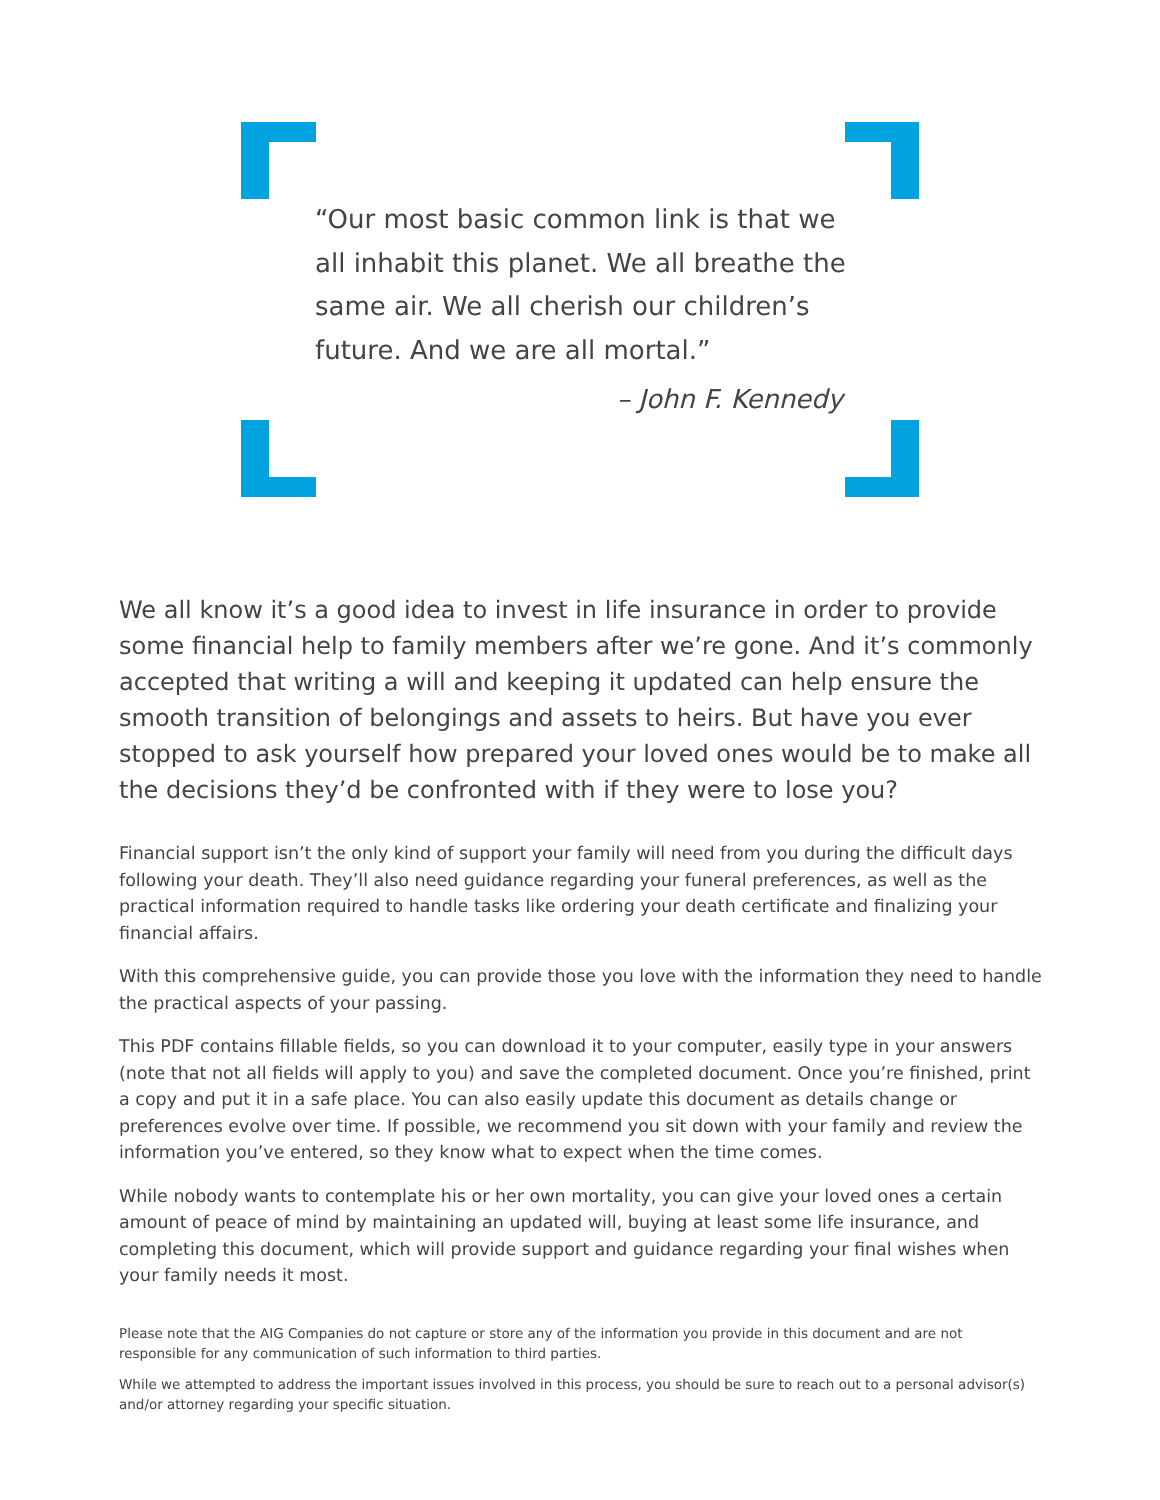“Our most basic common link is that we all inhabit this planet. We all breathe the same air. We all cherish our children’s future. And we are all mortal.”
– John F. Kennedy
We all know it’s a good idea to invest in life insurance in order to provide some financial help to family members after we’re gone. And it’s commonly accepted that writing a will and keeping it updated can help ensure the smooth transition of belongings and assets to heirs. But have you ever stopped to ask yourself how prepared your loved ones would be to make all the decisions they’d be confronted with if they were to lose you?
Financial support isn’t the only kind of support your family will need from you during the difficult days following your death. They’ll also need guidance regarding your funeral preferences, as well as the practical information required to handle tasks like ordering your death certificate and finalizing your financial affairs.
With this comprehensive guide, you can provide those you love with the information they need to handle the practical aspects of your passing.
This PDF contains fillable fields, so you can download it to your computer, easily type in your answers (note that not all fields will apply to you) and save the completed document. Once you’re finished, print a copy and put it in a safe place. You can also easily update this document as details change or preferences evolve over time. If possible, we recommend you sit down with your family and review the information you’ve entered, so they know what to expect when the time comes.
While nobody wants to contemplate his or her own mortality, you can give your loved ones a certain amount of peace of mind by maintaining an updated will, buying at least some life insurance, and completing this document, which will provide support and guidance regarding your final wishes when your family needs it most.
Please note that the AIG Companies do not capture or store any of the information you provide in this document and are not responsible for any communication of such information to third parties.
While we attempted to address the important issues involved in this process, you should be sure to reach out to a personal advisor(s) and/or attorney regarding your specific situation.